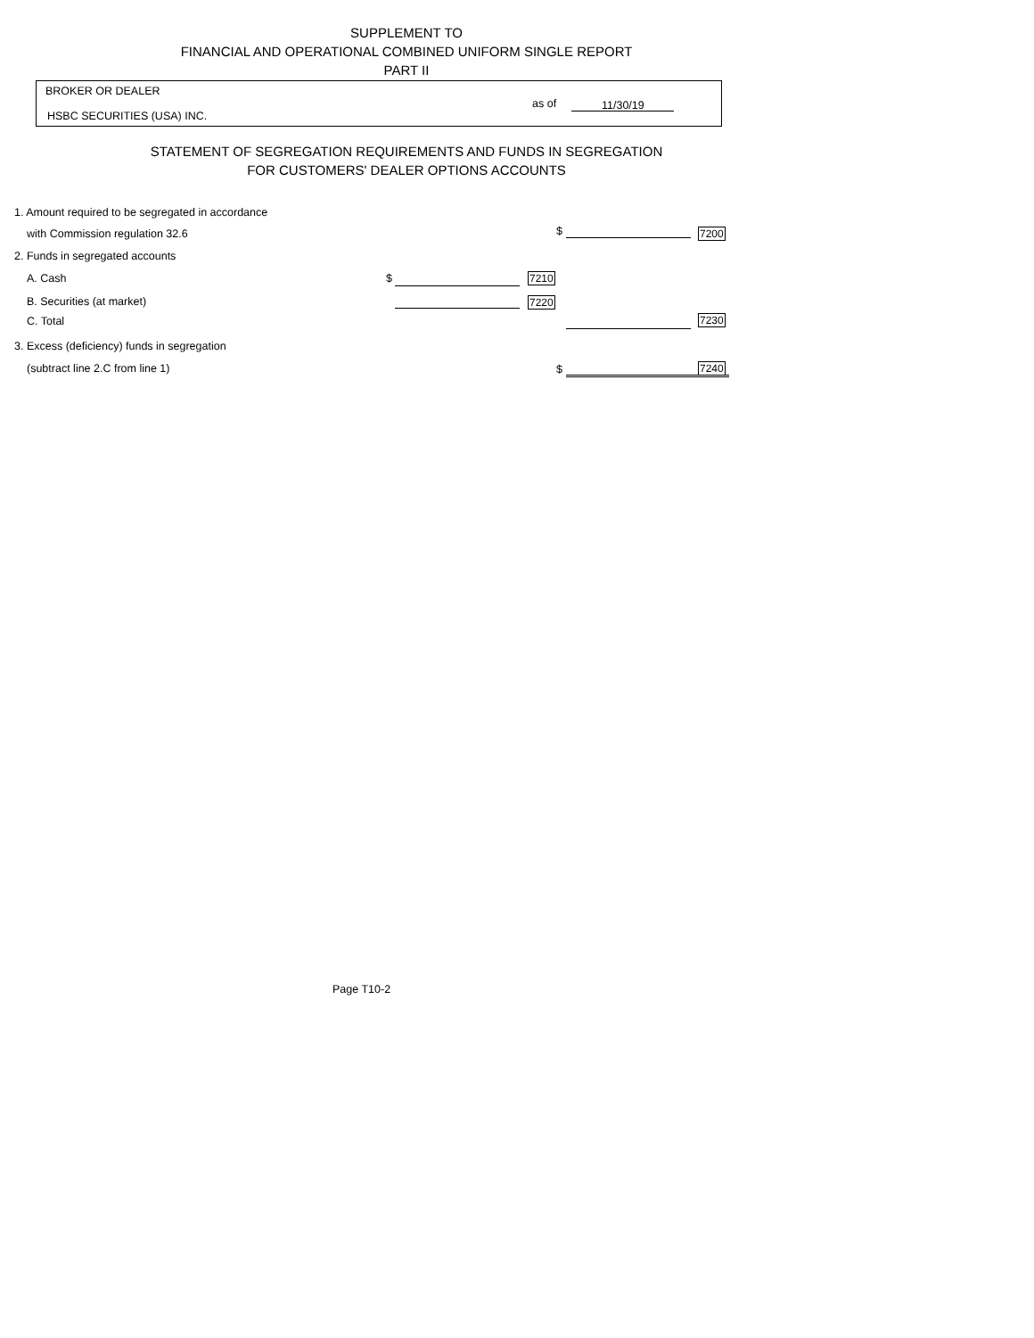SUPPLEMENT TO
FINANCIAL AND OPERATIONAL COMBINED UNIFORM SINGLE REPORT
PART II
BROKER OR DEALER
HSBC SECURITIES (USA) INC.
as of 11/30/19
STATEMENT OF SEGREGATION REQUIREMENTS AND FUNDS IN SEGREGATION
FOR CUSTOMERS' DEALER OPTIONS ACCOUNTS
1. Amount required to be segregated in accordance
with Commission regulation 32.6 $ 7200
2. Funds in segregated accounts
A. Cash $ 7210
B. Securities (at market) 7220
C. Total 7230
3. Excess (deficiency) funds in segregation
(subtract line 2.C from line 1) $ 7240
Page T10-2